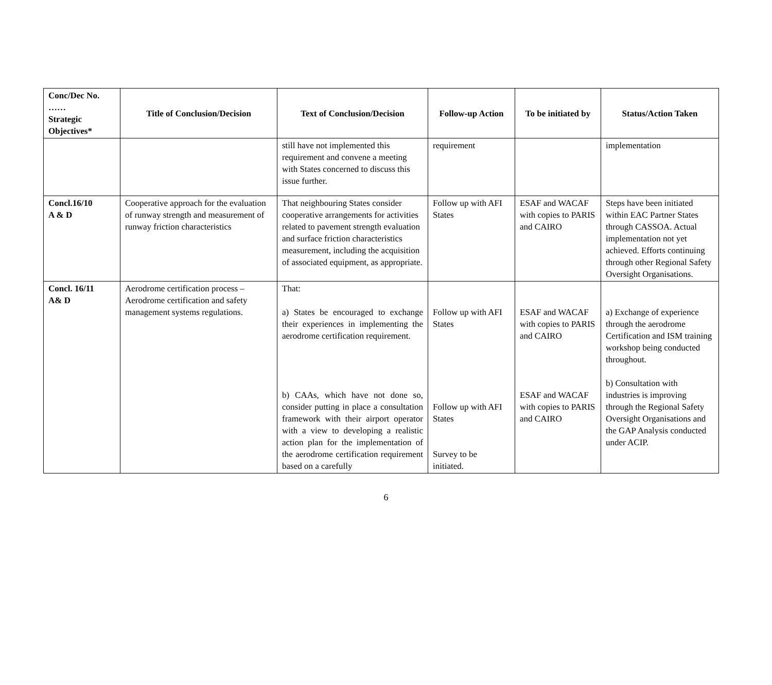| Conc/Dec No. …… Strategic Objectives* | Title of Conclusion/Decision | Text of Conclusion/Decision | Follow-up Action | To be initiated by | Status/Action Taken |
| --- | --- | --- | --- | --- | --- |
| | | still have not implemented this requirement and convene a meeting with States concerned to discuss this issue further. | requirement | | implementation |
| Concl.16/10 A & D | Cooperative approach for the evaluation of runway strength and measurement of runway friction characteristics | That neighbouring States consider cooperative arrangements for activities related to pavement strength evaluation and surface friction characteristics measurement, including the acquisition of associated equipment, as appropriate. | Follow up with AFI States | ESAF and WACAF with copies to PARIS and CAIRO | Steps have been initiated within EAC Partner States through CASSOA. Actual implementation not yet achieved. Efforts continuing through other Regional Safety Oversight Organisations. |
| Concl. 16/11 A& D | Aerodrome certification process – Aerodrome certification and safety management systems regulations. | That: a) States be encouraged to exchange their experiences in implementing the aerodrome certification requirement. b) CAAs, which have not done so, consider putting in place a consultation framework with their airport operator with a view to developing a realistic action plan for the implementation of the aerodrome certification requirement based on a carefully | Follow up with AFI States Follow up with AFI States Survey to be initiated. | ESAF and WACAF with copies to PARIS and CAIRO ESAF and WACAF with copies to PARIS and CAIRO | a) Exchange of experience through the aerodrome Certification and ISM training workshop being conducted throughout. b) Consultation with industries is improving through the Regional Safety Oversight Organisations and the GAP Analysis conducted under ACIP. |
6